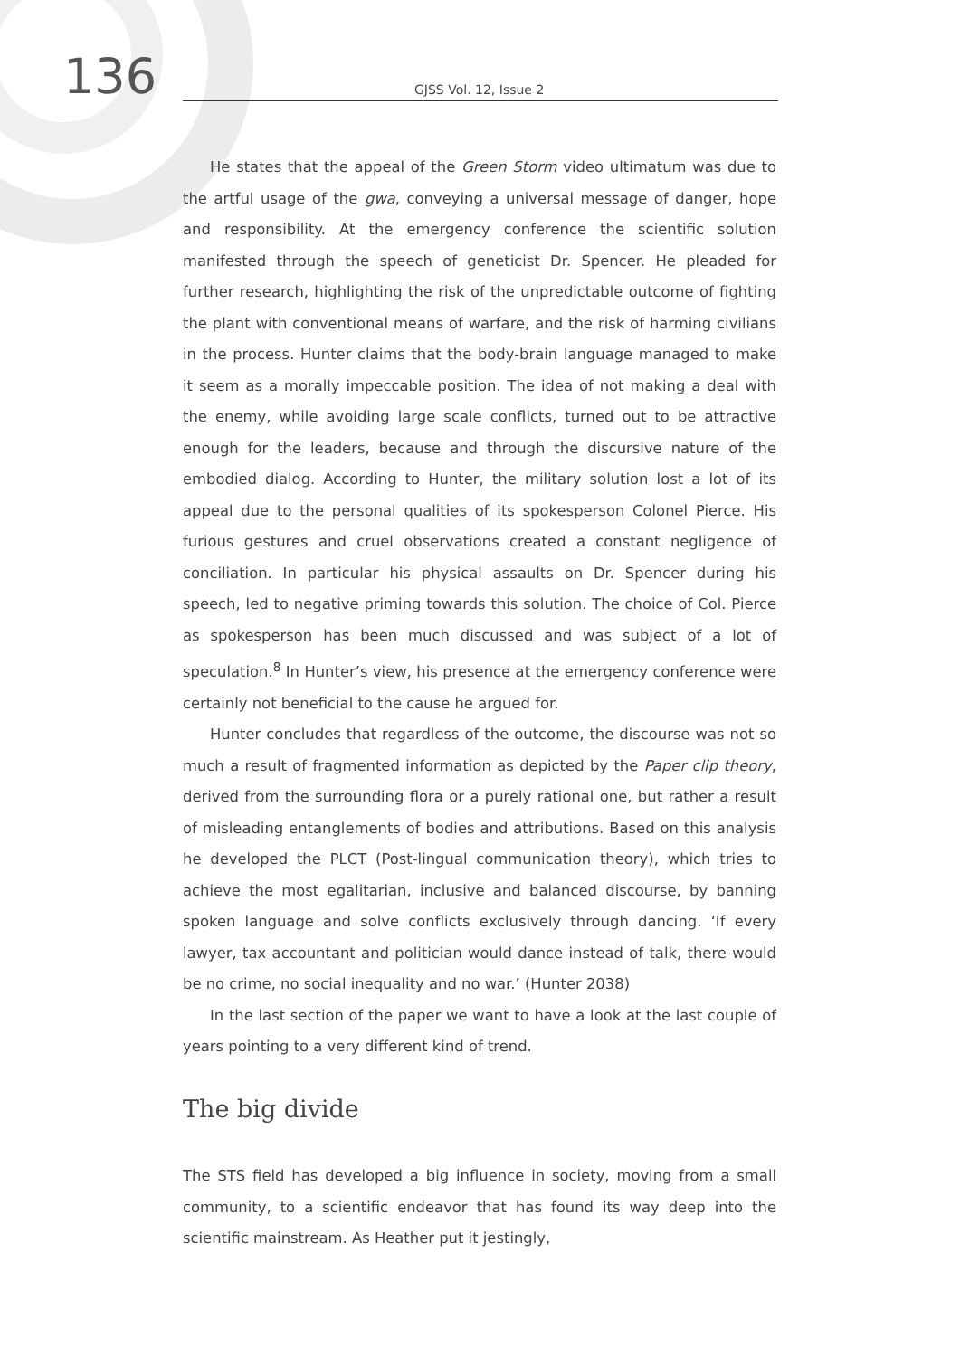136
GJSS Vol. 12, Issue 2
He states that the appeal of the Green Storm video ultimatum was due to the artful usage of the gwa, conveying a universal message of danger, hope and responsibility. At the emergency conference the scientific solution manifested through the speech of geneticist Dr. Spencer. He pleaded for further research, highlighting the risk of the unpredictable outcome of fighting the plant with conventional means of warfare, and the risk of harming civilians in the process. Hunter claims that the body-brain language managed to make it seem as a morally impeccable position. The idea of not making a deal with the enemy, while avoiding large scale conflicts, turned out to be attractive enough for the leaders, because and through the discursive nature of the embodied dialog. According to Hunter, the military solution lost a lot of its appeal due to the personal qualities of its spokesperson Colonel Pierce. His furious gestures and cruel observations created a constant negligence of conciliation. In particular his physical assaults on Dr. Spencer during his speech, led to negative priming towards this solution. The choice of Col. Pierce as spokesperson has been much discussed and was subject of a lot of speculation.<sup>8</sup> In Hunter’s view, his presence at the emergency conference were certainly not beneficial to the cause he argued for.
Hunter concludes that regardless of the outcome, the discourse was not so much a result of fragmented information as depicted by the Paper clip theory, derived from the surrounding flora or a purely rational one, but rather a result of misleading entanglements of bodies and attributions. Based on this analysis he developed the PLCT (Post-lingual communication theory), which tries to achieve the most egalitarian, inclusive and balanced discourse, by banning spoken language and solve conflicts exclusively through dancing. ‘If every lawyer, tax accountant and politician would dance instead of talk, there would be no crime, no social inequality and no war.’ (Hunter 2038)
In the last section of the paper we want to have a look at the last couple of years pointing to a very different kind of trend.
The big divide
The STS field has developed a big influence in society, moving from a small community, to a scientific endeavor that has found its way deep into the scientific mainstream. As Heather put it jestingly,